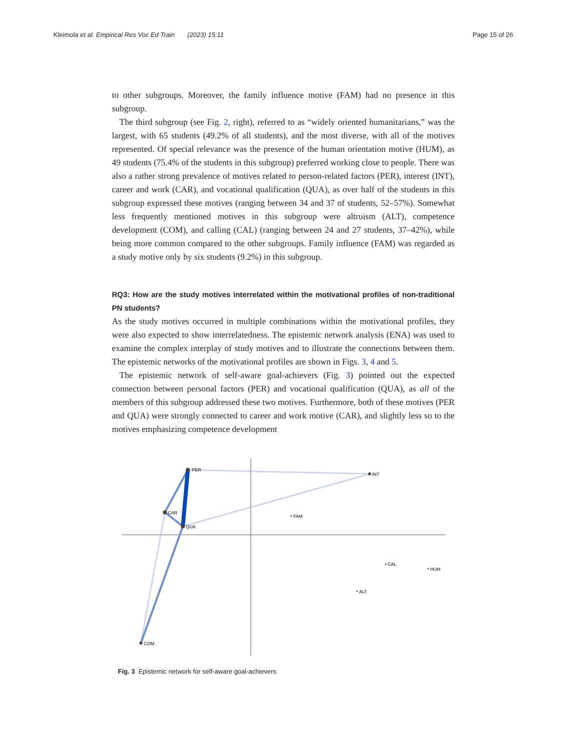Kleimola et al. Empirical Res Voc Ed Train (2023) 15:11 Page 15 of 26
to other subgroups. Moreover, the family influence motive (FAM) had no presence in this subgroup.
The third subgroup (see Fig. 2, right), referred to as “widely oriented humanitarians,” was the largest, with 65 students (49.2% of all students), and the most diverse, with all of the motives represented. Of special relevance was the presence of the human orientation motive (HUM), as 49 students (75.4% of the students in this subgroup) preferred working close to people. There was also a rather strong prevalence of motives related to person-related factors (PER), interest (INT), career and work (CAR), and vocational qualification (QUA), as over half of the students in this subgroup expressed these motives (ranging between 34 and 37 of students, 52–57%). Somewhat less frequently mentioned motives in this subgroup were altruism (ALT), competence development (COM), and calling (CAL) (ranging between 24 and 27 students, 37–42%), while being more common compared to the other subgroups. Family influence (FAM) was regarded as a study motive only by six students (9.2%) in this subgroup.
RQ3: How are the study motives interrelated within the motivational profiles of non-traditional PN students?
As the study motives occurred in multiple combinations within the motivational profiles, they were also expected to show interrelatedness. The epistemic network analysis (ENA) was used to examine the complex interplay of study motives and to illustrate the connections between them. The epistemic networks of the motivational profiles are shown in Figs. 3, 4 and 5.
The epistemic network of self-aware goal-achievers (Fig. 3) pointed out the expected connection between personal factors (PER) and vocational qualification (QUA), as all of the members of this subgroup addressed these two motives. Furthermore, both of these motives (PER and QUA) were strongly connected to career and work motive (CAR), and slightly less so to the motives emphasizing competence development
PER
INT
CAR
QUA
FAM
CAL
HUM
ALT
COM
Fig. 3 Epistemic network for self-aware goal-achievers